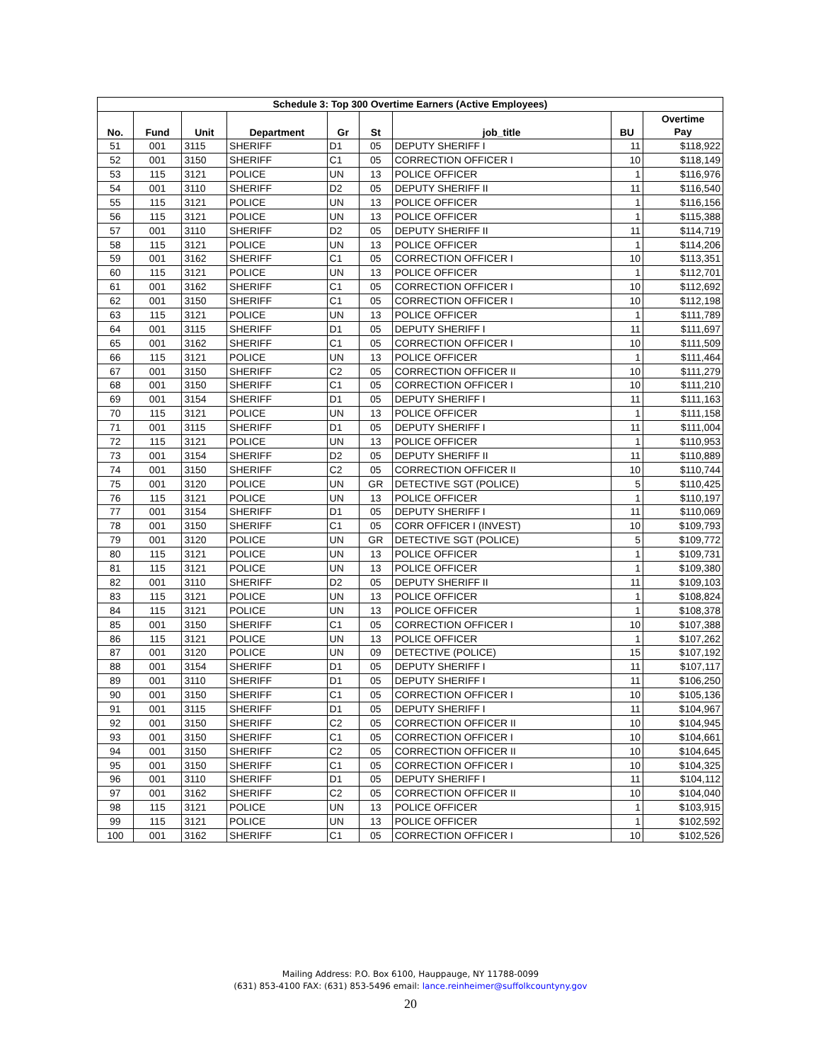| Schedule 3: Top 300 Overtime Earners (Active Employees) | | | | | | | | |
| --- | --- | --- | --- | --- | --- | --- | --- | --- |
| No. | Fund | Unit | Department | Gr | St | job_title | BU | Overtime Pay |
| 51 | 001 | 3115 | SHERIFF | D1 | 05 | DEPUTY SHERIFF I | 11 | $118,922 |
| 52 | 001 | 3150 | SHERIFF | C1 | 05 | CORRECTION OFFICER I | 10 | $118,149 |
| 53 | 115 | 3121 | POLICE | UN | 13 | POLICE OFFICER | 1 | $116,976 |
| 54 | 001 | 3110 | SHERIFF | D2 | 05 | DEPUTY SHERIFF II | 11 | $116,540 |
| 55 | 115 | 3121 | POLICE | UN | 13 | POLICE OFFICER | 1 | $116,156 |
| 56 | 115 | 3121 | POLICE | UN | 13 | POLICE OFFICER | 1 | $115,388 |
| 57 | 001 | 3110 | SHERIFF | D2 | 05 | DEPUTY SHERIFF II | 11 | $114,719 |
| 58 | 115 | 3121 | POLICE | UN | 13 | POLICE OFFICER | 1 | $114,206 |
| 59 | 001 | 3162 | SHERIFF | C1 | 05 | CORRECTION OFFICER I | 10 | $113,351 |
| 60 | 115 | 3121 | POLICE | UN | 13 | POLICE OFFICER | 1 | $112,701 |
| 61 | 001 | 3162 | SHERIFF | C1 | 05 | CORRECTION OFFICER I | 10 | $112,692 |
| 62 | 001 | 3150 | SHERIFF | C1 | 05 | CORRECTION OFFICER I | 10 | $112,198 |
| 63 | 115 | 3121 | POLICE | UN | 13 | POLICE OFFICER | 1 | $111,789 |
| 64 | 001 | 3115 | SHERIFF | D1 | 05 | DEPUTY SHERIFF I | 11 | $111,697 |
| 65 | 001 | 3162 | SHERIFF | C1 | 05 | CORRECTION OFFICER I | 10 | $111,509 |
| 66 | 115 | 3121 | POLICE | UN | 13 | POLICE OFFICER | 1 | $111,464 |
| 67 | 001 | 3150 | SHERIFF | C2 | 05 | CORRECTION OFFICER II | 10 | $111,279 |
| 68 | 001 | 3150 | SHERIFF | C1 | 05 | CORRECTION OFFICER I | 10 | $111,210 |
| 69 | 001 | 3154 | SHERIFF | D1 | 05 | DEPUTY SHERIFF I | 11 | $111,163 |
| 70 | 115 | 3121 | POLICE | UN | 13 | POLICE OFFICER | 1 | $111,158 |
| 71 | 001 | 3115 | SHERIFF | D1 | 05 | DEPUTY SHERIFF I | 11 | $111,004 |
| 72 | 115 | 3121 | POLICE | UN | 13 | POLICE OFFICER | 1 | $110,953 |
| 73 | 001 | 3154 | SHERIFF | D2 | 05 | DEPUTY SHERIFF II | 11 | $110,889 |
| 74 | 001 | 3150 | SHERIFF | C2 | 05 | CORRECTION OFFICER II | 10 | $110,744 |
| 75 | 001 | 3120 | POLICE | UN | GR | DETECTIVE SGT (POLICE) | 5 | $110,425 |
| 76 | 115 | 3121 | POLICE | UN | 13 | POLICE OFFICER | 1 | $110,197 |
| 77 | 001 | 3154 | SHERIFF | D1 | 05 | DEPUTY SHERIFF I | 11 | $110,069 |
| 78 | 001 | 3150 | SHERIFF | C1 | 05 | CORR OFFICER I (INVEST) | 10 | $109,793 |
| 79 | 001 | 3120 | POLICE | UN | GR | DETECTIVE SGT (POLICE) | 5 | $109,772 |
| 80 | 115 | 3121 | POLICE | UN | 13 | POLICE OFFICER | 1 | $109,731 |
| 81 | 115 | 3121 | POLICE | UN | 13 | POLICE OFFICER | 1 | $109,380 |
| 82 | 001 | 3110 | SHERIFF | D2 | 05 | DEPUTY SHERIFF II | 11 | $109,103 |
| 83 | 115 | 3121 | POLICE | UN | 13 | POLICE OFFICER | 1 | $108,824 |
| 84 | 115 | 3121 | POLICE | UN | 13 | POLICE OFFICER | 1 | $108,378 |
| 85 | 001 | 3150 | SHERIFF | C1 | 05 | CORRECTION OFFICER I | 10 | $107,388 |
| 86 | 115 | 3121 | POLICE | UN | 13 | POLICE OFFICER | 1 | $107,262 |
| 87 | 001 | 3120 | POLICE | UN | 09 | DETECTIVE (POLICE) | 15 | $107,192 |
| 88 | 001 | 3154 | SHERIFF | D1 | 05 | DEPUTY SHERIFF I | 11 | $107,117 |
| 89 | 001 | 3110 | SHERIFF | D1 | 05 | DEPUTY SHERIFF I | 11 | $106,250 |
| 90 | 001 | 3150 | SHERIFF | C1 | 05 | CORRECTION OFFICER I | 10 | $105,136 |
| 91 | 001 | 3115 | SHERIFF | D1 | 05 | DEPUTY SHERIFF I | 11 | $104,967 |
| 92 | 001 | 3150 | SHERIFF | C2 | 05 | CORRECTION OFFICER II | 10 | $104,945 |
| 93 | 001 | 3150 | SHERIFF | C1 | 05 | CORRECTION OFFICER I | 10 | $104,661 |
| 94 | 001 | 3150 | SHERIFF | C2 | 05 | CORRECTION OFFICER II | 10 | $104,645 |
| 95 | 001 | 3150 | SHERIFF | C1 | 05 | CORRECTION OFFICER I | 10 | $104,325 |
| 96 | 001 | 3110 | SHERIFF | D1 | 05 | DEPUTY SHERIFF I | 11 | $104,112 |
| 97 | 001 | 3162 | SHERIFF | C2 | 05 | CORRECTION OFFICER II | 10 | $104,040 |
| 98 | 115 | 3121 | POLICE | UN | 13 | POLICE OFFICER | 1 | $103,915 |
| 99 | 115 | 3121 | POLICE | UN | 13 | POLICE OFFICER | 1 | $102,592 |
| 100 | 001 | 3162 | SHERIFF | C1 | 05 | CORRECTION OFFICER I | 10 | $102,526 |
Mailing Address: P.O. Box 6100, Hauppauge, NY 11788-0099
(631) 853-4100 FAX: (631) 853-5496 email: lance.reinheimer@suffolkcountyny.gov
20